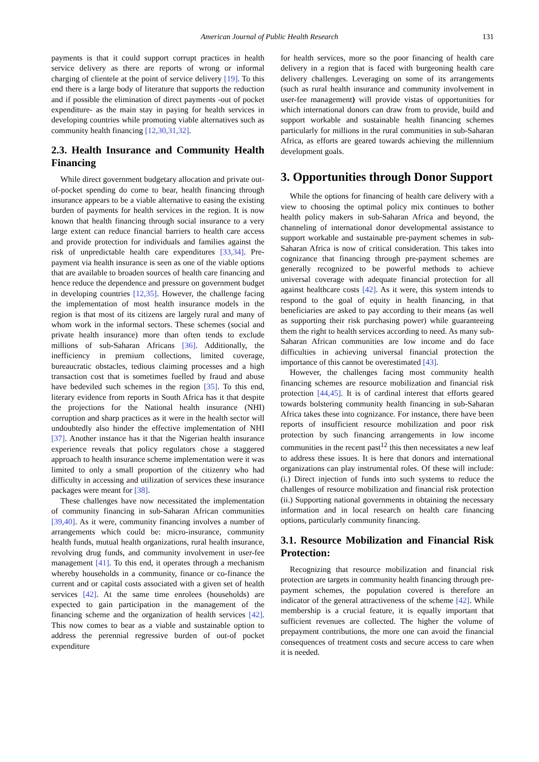American Journal of Public Health Research 131
payments is that it could support corrupt practices in health service delivery as there are reports of wrong or informal charging of clientele at the point of service delivery [19]. To this end there is a large body of literature that supports the reduction and if possible the elimination of direct payments -out of pocket expenditure- as the main stay in paying for health services in developing countries while promoting viable alternatives such as community health financing [12,30,31,32].
2.3. Health Insurance and Community Health Financing
While direct government budgetary allocation and private out-of-pocket spending do come to bear, health financing through insurance appears to be a viable alternative to easing the existing burden of payments for health services in the region. It is now known that health financing through social insurance to a very large extent can reduce financial barriers to health care access and provide protection for individuals and families against the risk of unpredictable health care expenditures [33,34]. Pre-payment via health insurance is seen as one of the viable options that are available to broaden sources of health care financing and hence reduce the dependence and pressure on government budget in developing countries [12,35]. However, the challenge facing the implementation of most health insurance models in the region is that most of its citizens are largely rural and many of whom work in the informal sectors. These schemes (social and private health insurance) more than often tends to exclude millions of sub-Saharan Africans [36]. Additionally, the inefficiency in premium collections, limited coverage, bureaucratic obstacles, tedious claiming processes and a high transaction cost that is sometimes fuelled by fraud and abuse have bedeviled such schemes in the region [35]. To this end, literary evidence from reports in South Africa has it that despite the projections for the National health insurance (NHI) corruption and sharp practices as it were in the health sector will undoubtedly also hinder the effective implementation of NHI [37]. Another instance has it that the Nigerian health insurance experience reveals that policy regulators chose a staggered approach to health insurance scheme implementation were it was limited to only a small proportion of the citizenry who had difficulty in accessing and utilization of services these insurance packages were meant for [38].
These challenges have now necessitated the implementation of community financing in sub-Saharan African communities [39,40]. As it were, community financing involves a number of arrangements which could be: micro-insurance, community health funds, mutual health organizations, rural health insurance, revolving drug funds, and community involvement in user-fee management [41]. To this end, it operates through a mechanism whereby households in a community, finance or co-finance the current and or capital costs associated with a given set of health services [42]. At the same time enrolees (households) are expected to gain participation in the management of the financing scheme and the organization of health services [42]. This now comes to bear as a viable and sustainable option to address the perennial regressive burden of out-of pocket expenditure
for health services, more so the poor financing of health care delivery in a region that is faced with burgeoning health care delivery challenges. Leveraging on some of its arrangements (such as rural health insurance and community involvement in user-fee management) will provide vistas of opportunities for which international donors can draw from to provide, build and support workable and sustainable health financing schemes particularly for millions in the rural communities in sub-Saharan Africa, as efforts are geared towards achieving the millennium development goals.
3. Opportunities through Donor Support
While the options for financing of health care delivery with a view to choosing the optimal policy mix continues to bother health policy makers in sub-Saharan Africa and beyond, the channeling of international donor developmental assistance to support workable and sustainable pre-payment schemes in sub-Saharan Africa is now of critical consideration. This takes into cognizance that financing through pre-payment schemes are generally recognized to be powerful methods to achieve universal coverage with adequate financial protection for all against healthcare costs [42]. As it were, this system intends to respond to the goal of equity in health financing, in that beneficiaries are asked to pay according to their means (as well as supporting their risk purchasing power) while guaranteeing them the right to health services according to need. As many sub-Saharan African communities are low income and do face difficulties in achieving universal financial protection the importance of this cannot be overestimated [43].
However, the challenges facing most community health financing schemes are resource mobilization and financial risk protection [44,45]. It is of cardinal interest that efforts geared towards bolstering community health financing in sub-Saharan Africa takes these into cognizance. For instance, there have been reports of insufficient resource mobilization and poor risk protection by such financing arrangements in low income communities in the recent past<sup>12</sup> this then necessitates a new leaf to address these issues. It is here that donors and international organizations can play instrumental roles. Of these will include: (i.) Direct injection of funds into such systems to reduce the challenges of resource mobilization and financial risk protection (ii.) Supporting national governments in obtaining the necessary information and in local research on health care financing options, particularly community financing.
3.1. Resource Mobilization and Financial Risk Protection:
Recognizing that resource mobilization and financial risk protection are targets in community health financing through pre-payment schemes, the population covered is therefore an indicator of the general attractiveness of the scheme [42]. While membership is a crucial feature, it is equally important that sufficient revenues are collected. The higher the volume of prepayment contributions, the more one can avoid the financial consequences of treatment costs and secure access to care when it is needed.